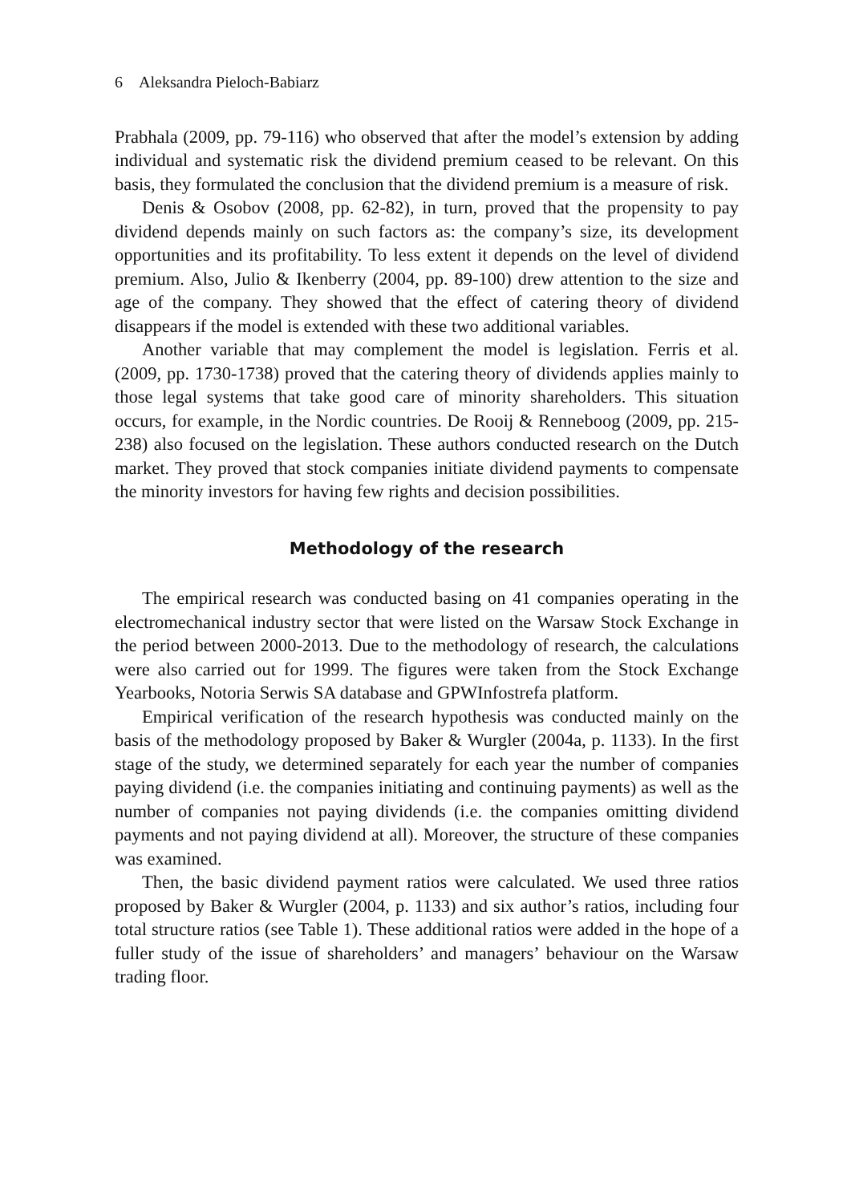6 Aleksandra Pieloch-Babiarz
Prabhala (2009, pp. 79-116) who observed that after the model’s extension by adding individual and systematic risk the dividend premium ceased to be relevant. On this basis, they formulated the conclusion that the dividend premium is a measure of risk.
Denis & Osobov (2008, pp. 62-82), in turn, proved that the propensity to pay dividend depends mainly on such factors as: the company’s size, its development opportunities and its profitability. To less extent it depends on the level of dividend premium. Also, Julio & Ikenberry (2004, pp. 89-100) drew attention to the size and age of the company. They showed that the effect of catering theory of dividend disappears if the model is extended with these two additional variables.
Another variable that may complement the model is legislation. Ferris et al. (2009, pp. 1730-1738) proved that the catering theory of dividends applies mainly to those legal systems that take good care of minority shareholders. This situation occurs, for example, in the Nordic countries. De Rooij & Renneboog (2009, pp. 215-238) also focused on the legislation. These authors conducted research on the Dutch market. They proved that stock companies initiate dividend payments to compensate the minority investors for having few rights and decision possibilities.
Methodology of the research
The empirical research was conducted basing on 41 companies operating in the electromechanical industry sector that were listed on the Warsaw Stock Exchange in the period between 2000-2013. Due to the methodology of research, the calculations were also carried out for 1999. The figures were taken from the Stock Exchange Yearbooks, Notoria Serwis SA database and GPWInfostrefa platform.
Empirical verification of the research hypothesis was conducted mainly on the basis of the methodology proposed by Baker & Wurgler (2004a, p. 1133). In the first stage of the study, we determined separately for each year the number of companies paying dividend (i.e. the companies initiating and continuing payments) as well as the number of companies not paying dividends (i.e. the companies omitting dividend payments and not paying dividend at all). Moreover, the structure of these companies was examined.
Then, the basic dividend payment ratios were calculated. We used three ratios proposed by Baker & Wurgler (2004, p. 1133) and six author’s ratios, including four total structure ratios (see Table 1). These additional ratios were added in the hope of a fuller study of the issue of shareholders’ and managers’ behaviour on the Warsaw trading floor.